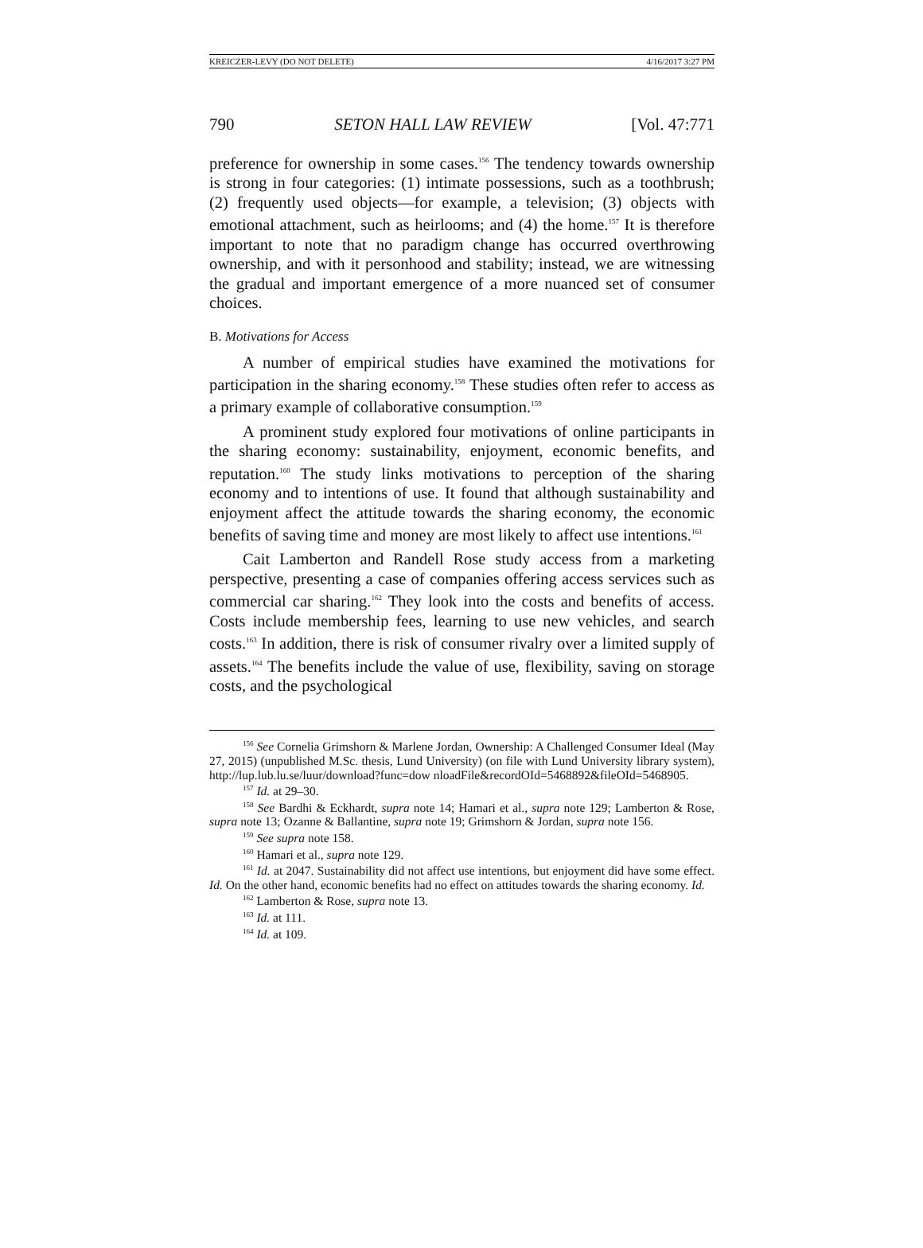KREICZER-LEVY (DO NOT DELETE) 4/16/2017 3:27 PM
790 SETON HALL LAW REVIEW [Vol. 47:771
preference for ownership in some cases.<sup>156</sup> The tendency towards ownership is strong in four categories: (1) intimate possessions, such as a toothbrush; (2) frequently used objects—for example, a television; (3) objects with emotional attachment, such as heirlooms; and (4) the home.<sup>157</sup> It is therefore important to note that no paradigm change has occurred overthrowing ownership, and with it personhood and stability; instead, we are witnessing the gradual and important emergence of a more nuanced set of consumer choices.
B. Motivations for Access
A number of empirical studies have examined the motivations for participation in the sharing economy.<sup>158</sup> These studies often refer to access as a primary example of collaborative consumption.<sup>159</sup>
A prominent study explored four motivations of online participants in the sharing economy: sustainability, enjoyment, economic benefits, and reputation.<sup>160</sup> The study links motivations to perception of the sharing economy and to intentions of use. It found that although sustainability and enjoyment affect the attitude towards the sharing economy, the economic benefits of saving time and money are most likely to affect use intentions.<sup>161</sup>
Cait Lamberton and Randell Rose study access from a marketing perspective, presenting a case of companies offering access services such as commercial car sharing.<sup>162</sup> They look into the costs and benefits of access. Costs include membership fees, learning to use new vehicles, and search costs.<sup>163</sup> In addition, there is risk of consumer rivalry over a limited supply of assets.<sup>164</sup> The benefits include the value of use, flexibility, saving on storage costs, and the psychological
<sup>156</sup> See Cornelia Grimshorn & Marlene Jordan, Ownership: A Challenged Consumer Ideal (May 27, 2015) (unpublished M.Sc. thesis, Lund University) (on file with Lund University library system), http://lup.lub.lu.se/luur/download?func=dow nloadFile&recordOId=5468892&fileOId=5468905.
<sup>157</sup> Id. at 29–30.
<sup>158</sup> See Bardhi & Eckhardt, supra note 14; Hamari et al., supra note 129; Lamberton & Rose, supra note 13; Ozanne & Ballantine, supra note 19; Grimshorn & Jordan, supra note 156.
<sup>159</sup> See supra note 158.
<sup>160</sup> Hamari et al., supra note 129.
<sup>161</sup> Id. at 2047. Sustainability did not affect use intentions, but enjoyment did have some effect. Id. On the other hand, economic benefits had no effect on attitudes towards the sharing economy. Id.
<sup>162</sup> Lamberton & Rose, supra note 13.
<sup>163</sup> Id. at 111.
<sup>164</sup> Id. at 109.